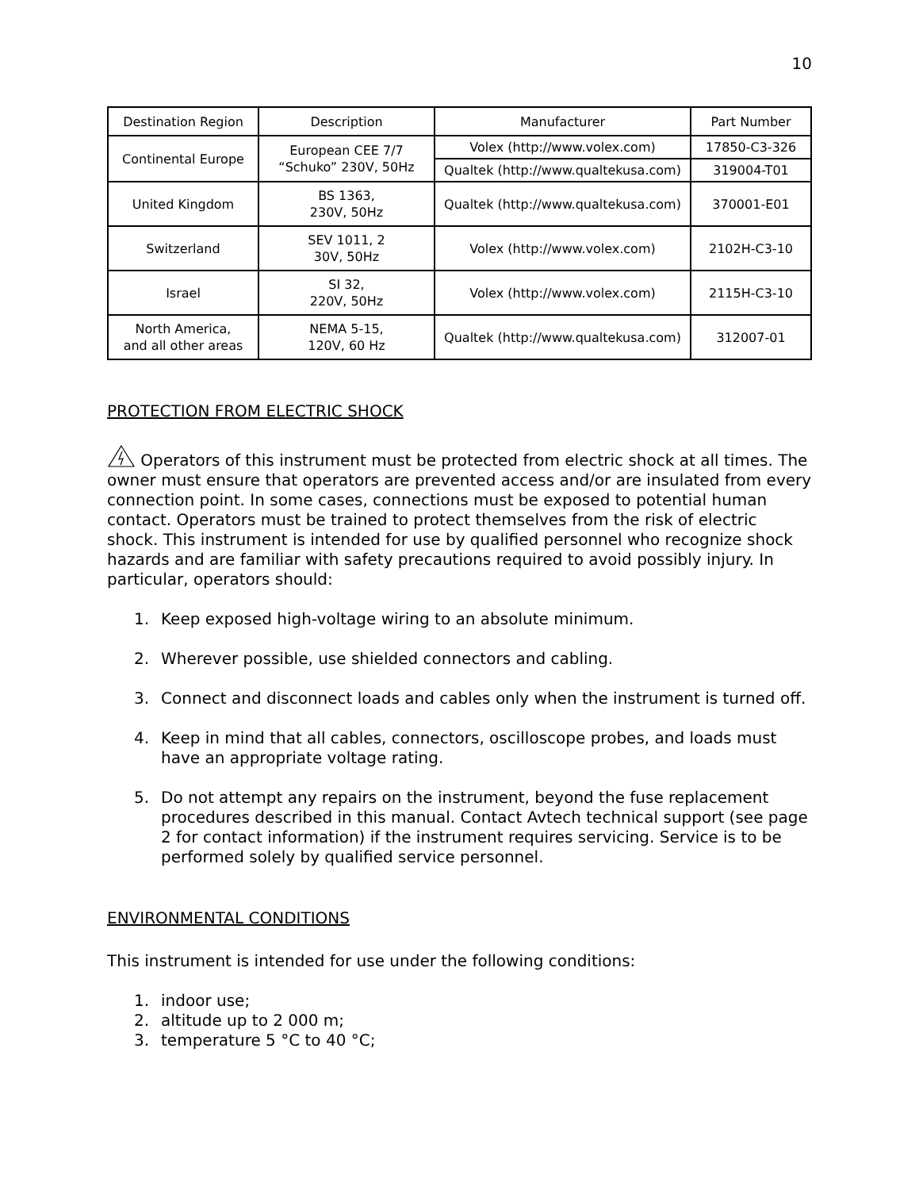10
| Destination Region | Description | Manufacturer | Part Number |
| --- | --- | --- | --- |
| Continental Europe | European CEE 7/7 “Schuko” 230V, 50Hz | Volex (http://www.volex.com) | 17850-C3-326 |
| | | Qualtek (http://www.qualtekusa.com) | 319004-T01 |
| United Kingdom | BS 1363, 230V, 50Hz | Qualtek (http://www.qualtekusa.com) | 370001-E01 |
| Switzerland | SEV 1011, 2 30V, 50Hz | Volex (http://www.volex.com) | 2102H-C3-10 |
| Israel | SI 32, 220V, 50Hz | Volex (http://www.volex.com) | 2115H-C3-10 |
| North America, and all other areas | NEMA 5-15, 120V, 60 Hz | Qualtek (http://www.qualtekusa.com) | 312007-01 |
PROTECTION FROM ELECTRIC SHOCK
Operators of this instrument must be protected from electric shock at all times. The owner must ensure that operators are prevented access and/or are insulated from every connection point. In some cases, connections must be exposed to potential human contact. Operators must be trained to protect themselves from the risk of electric shock. This instrument is intended for use by qualified personnel who recognize shock hazards and are familiar with safety precautions required to avoid possibly injury. In particular, operators should:
1. Keep exposed high-voltage wiring to an absolute minimum.
2. Wherever possible, use shielded connectors and cabling.
3. Connect and disconnect loads and cables only when the instrument is turned off.
4. Keep in mind that all cables, connectors, oscilloscope probes, and loads must have an appropriate voltage rating.
5. Do not attempt any repairs on the instrument, beyond the fuse replacement procedures described in this manual. Contact Avtech technical support (see page 2 for contact information) if the instrument requires servicing. Service is to be performed solely by qualified service personnel.
ENVIRONMENTAL CONDITIONS
This instrument is intended for use under the following conditions:
1. indoor use;
2. altitude up to 2 000 m;
3. temperature 5 °C to 40 °C;